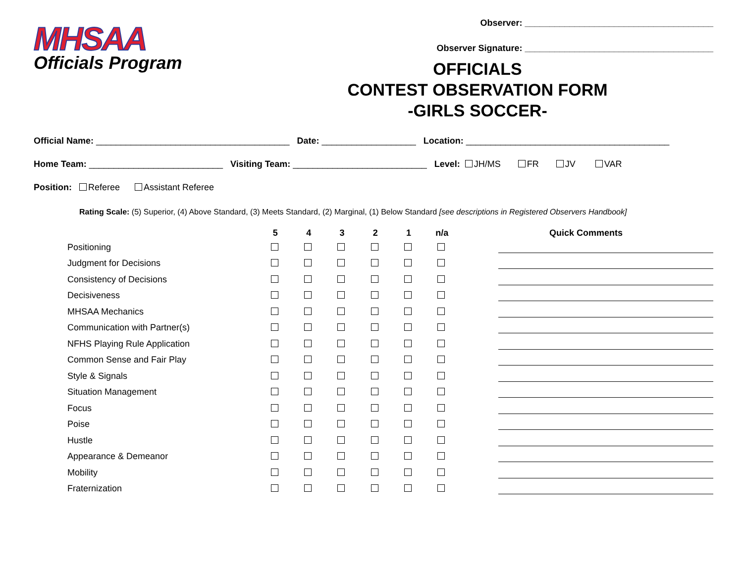MHSAA
Officials Program
Observer: ______________________________________
Observer Signature: ______________________________________
OFFICIALS
CONTEST OBSERVATION FORM
-GIRLS SOCCER-
Official Name: _______________________________________ Date: ___________________ Location: _________________________________________
Home Team: ___________________________ Visiting Team: ___________________________ Level: JH/MS FR JV VAR
Position: Referee Assistant Referee
Rating Scale: (5) Superior, (4) Above Standard, (3) Meets Standard, (2) Marginal, (1) Below Standard [see descriptions in Registered Observers Handbook]
| | 5 | 4 | 3 | 2 | 1 | n/a | Quick Comments |
| --- | --- | --- | --- | --- | --- | --- | --- |
| Positioning | | | | | | | |
| Judgment for Decisions | | | | | | | |
| Consistency of Decisions | | | | | | | |
| Decisiveness | | | | | | | |
| MHSAA Mechanics | | | | | | | |
| Communication with Partner(s) | | | | | | | |
| NFHS Playing Rule Application | | | | | | | |
| Common Sense and Fair Play | | | | | | | |
| Style & Signals | | | | | | | |
| Situation Management | | | | | | | |
| Focus | | | | | | | |
| Poise | | | | | | | |
| Hustle | | | | | | | |
| Appearance & Demeanor | | | | | | | |
| Mobility | | | | | | | |
| Fraternization | | | | | | | |